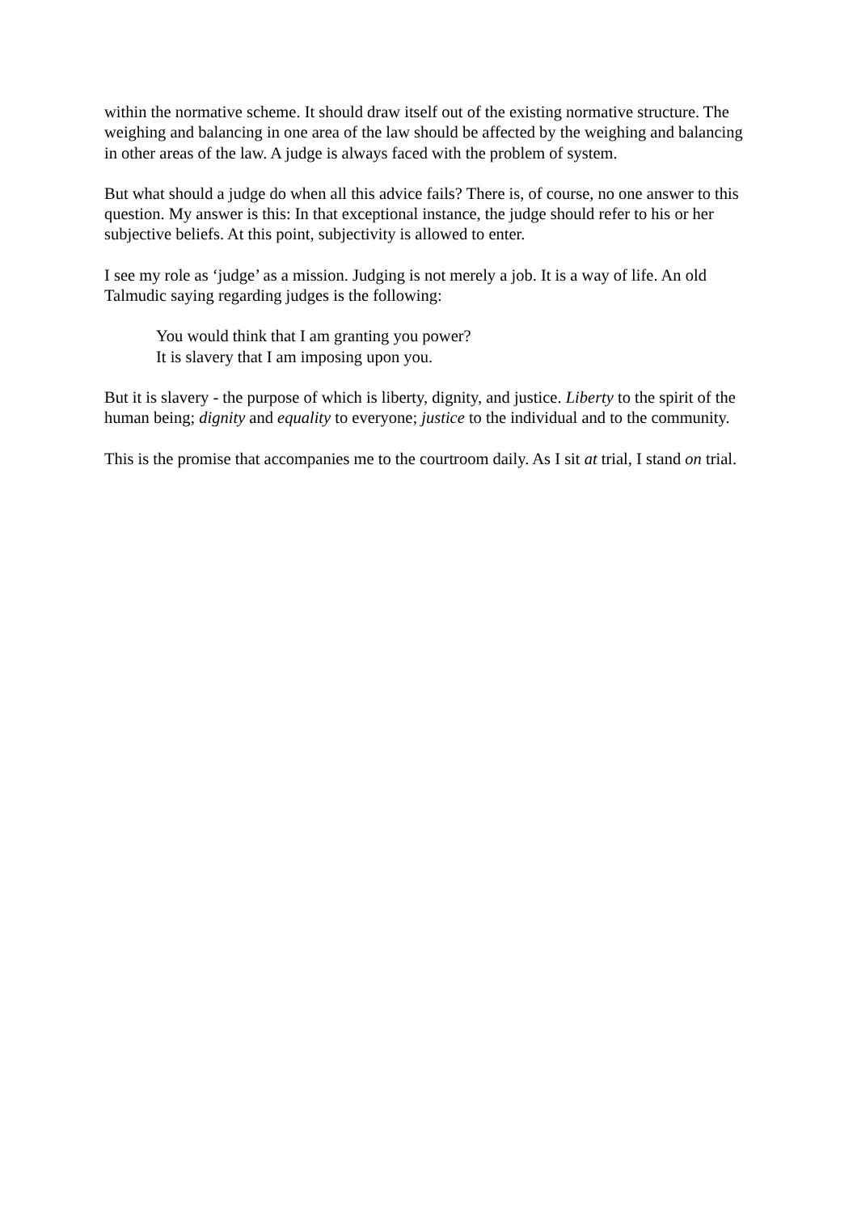within the normative scheme. It should draw itself out of the existing normative structure. The weighing and balancing in one area of the law should be affected by the weighing and balancing in other areas of the law. A judge is always faced with the problem of system.
But what should a judge do when all this advice fails? There is, of course, no one answer to this question. My answer is this: In that exceptional instance, the judge should refer to his or her subjective beliefs. At this point, subjectivity is allowed to enter.
I see my role as ‘judge’ as a mission. Judging is not merely a job. It is a way of life. An old Talmudic saying regarding judges is the following:
You would think that I am granting you power?
It is slavery that I am imposing upon you.
But it is slavery - the purpose of which is liberty, dignity, and justice. Liberty to the spirit of the human being; dignity and equality to everyone; justice to the individual and to the community.
This is the promise that accompanies me to the courtroom daily. As I sit at trial, I stand on trial.